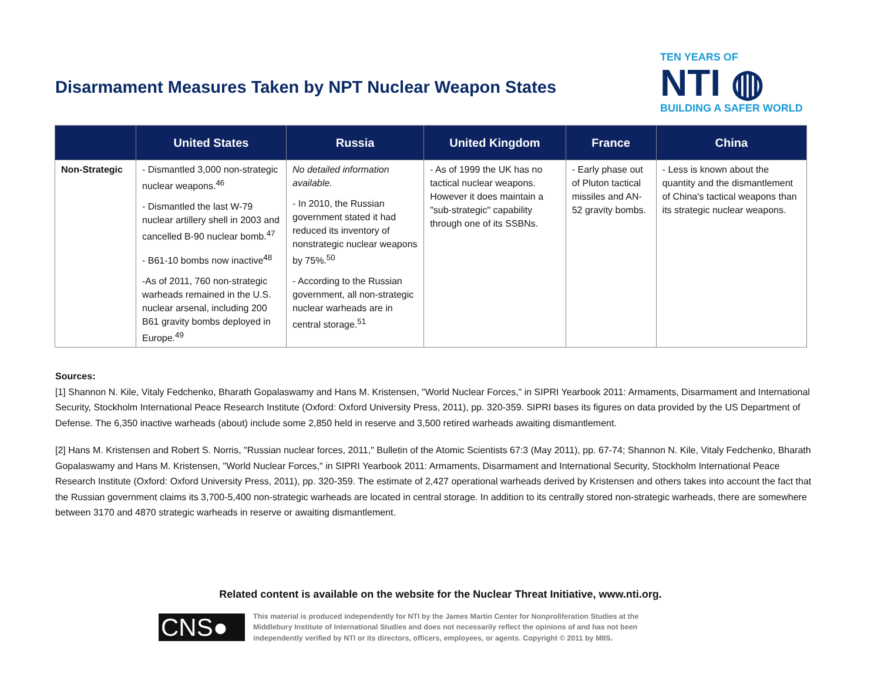Disarmament Measures Taken by NPT Nuclear Weapon States
TEN YEARS OF
NTI ◍
BUILDING A SAFER WORLD
| | United States | Russia | United Kingdom | France | China |
| --- | --- | --- | --- | --- | --- |
| Non-Strategic | - Dismantled 3,000 non-strategic nuclear weapons.<sup>46</sup> - Dismantled the last W-79 nuclear artillery shell in 2003 and cancelled B-90 nuclear bomb.<sup>47</sup> - B61-10 bombs now inactive<sup>48</sup> -As of 2011, 760 non-strategic warheads remained in the U.S. nuclear arsenal, including 200 B61 gravity bombs deployed in Europe.<sup>49</sup> | No detailed information available. - In 2010, the Russian government stated it had reduced its inventory of nonstrategic nuclear weapons by 75%.<sup>50</sup> - According to the Russian government, all non-strategic nuclear warheads are in central storage.<sup>51</sup> | - As of 1999 the UK has no tactical nuclear weapons. However it does maintain a "sub-strategic" capability through one of its SSBNs. | - Early phase out of Pluton tactical missiles and AN-52 gravity bombs. | - Less is known about the quantity and the dismantlement of China's tactical weapons than its strategic nuclear weapons. |
Sources:
[1] Shannon N. Kile, Vitaly Fedchenko, Bharath Gopalaswamy and Hans M. Kristensen, "World Nuclear Forces," in SIPRI Yearbook 2011: Armaments, Disarmament and International Security, Stockholm International Peace Research Institute (Oxford: Oxford University Press, 2011), pp. 320-359. SIPRI bases its figures on data provided by the US Department of Defense. The 6,350 inactive warheads (about) include some 2,850 held in reserve and 3,500 retired warheads awaiting dismantlement.
[2] Hans M. Kristensen and Robert S. Norris, "Russian nuclear forces, 2011," Bulletin of the Atomic Scientists 67:3 (May 2011), pp. 67-74; Shannon N. Kile, Vitaly Fedchenko, Bharath Gopalaswamy and Hans M. Kristensen, "World Nuclear Forces," in SIPRI Yearbook 2011: Armaments, Disarmament and International Security, Stockholm International Peace Research Institute (Oxford: Oxford University Press, 2011), pp. 320-359. The estimate of 2,427 operational warheads derived by Kristensen and others takes into account the fact that the Russian government claims its 3,700-5,400 non-strategic warheads are located in central storage. In addition to its centrally stored non-strategic warheads, there are somewhere between 3170 and 4870 strategic warheads in reserve or awaiting dismantlement.
Related content is available on the website for the Nuclear Threat Initiative, www.nti.org.
CNS●
This material is produced independently for NTI by the James Martin Center for Nonproliferation Studies at the Middlebury Institute of International Studies and does not necessarily reflect the opinions of and has not been independently verified by NTI or its directors, officers, employees, or agents. Copyright © 2011 by MIIS.